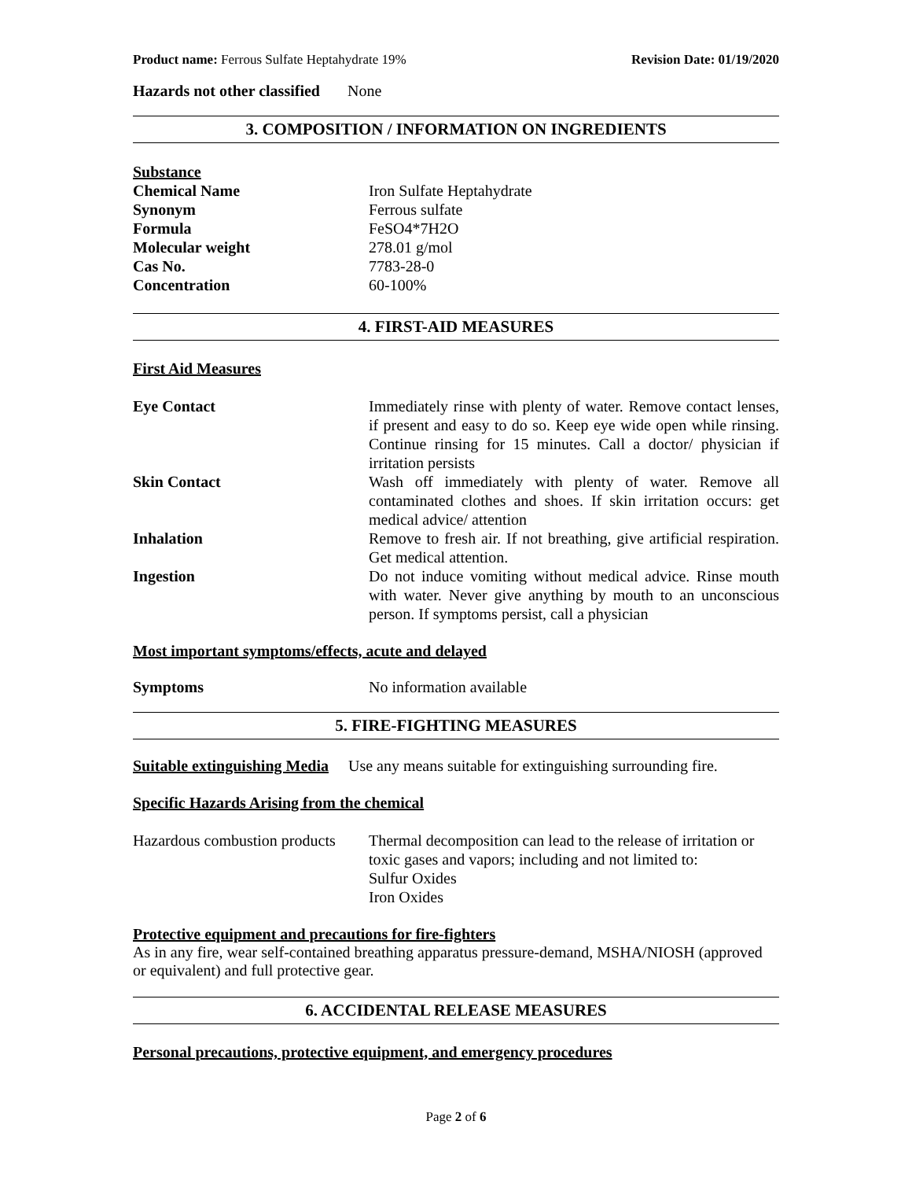Product name: Ferrous Sulfate Heptahydrate 19% Revision Date: 01/19/2020
Hazards not other classified None
3. COMPOSITION / INFORMATION ON INGREDIENTS
| Substance | |
| Chemical Name | Iron Sulfate Heptahydrate |
| Synonym | Ferrous sulfate |
| Formula | FeSO4*7H2O |
| Molecular weight | 278.01 g/mol |
| Cas No. | 7783-28-0 |
| Concentration | 60-100% |
4. FIRST-AID MEASURES
First Aid Measures
| Eye Contact | Immediately rinse with plenty of water. Remove contact lenses, if present and easy to do so. Keep eye wide open while rinsing. Continue rinsing for 15 minutes. Call a doctor/ physician if irritation persists |
| Skin Contact | Wash off immediately with plenty of water. Remove all contaminated clothes and shoes. If skin irritation occurs: get medical advice/ attention |
| Inhalation | Remove to fresh air. If not breathing, give artificial respiration. Get medical attention. |
| Ingestion | Do not induce vomiting without medical advice. Rinse mouth with water. Never give anything by mouth to an unconscious person. If symptoms persist, call a physician |
Most important symptoms/effects, acute and delayed
| Symptoms | No information available |
5. FIRE-FIGHTING MEASURES
Suitable extinguishing Media Use any means suitable for extinguishing surrounding fire.
Specific Hazards Arising from the chemical
| Hazardous combustion products | Thermal decomposition can lead to the release of irritation or toxic gases and vapors; including and not limited to: Sulfur Oxides Iron Oxides |
Protective equipment and precautions for fire-fighters
As in any fire, wear self-contained breathing apparatus pressure-demand, MSHA/NIOSH (approved or equivalent) and full protective gear.
6. ACCIDENTAL RELEASE MEASURES
Personal precautions, protective equipment, and emergency procedures
Page 2 of 6